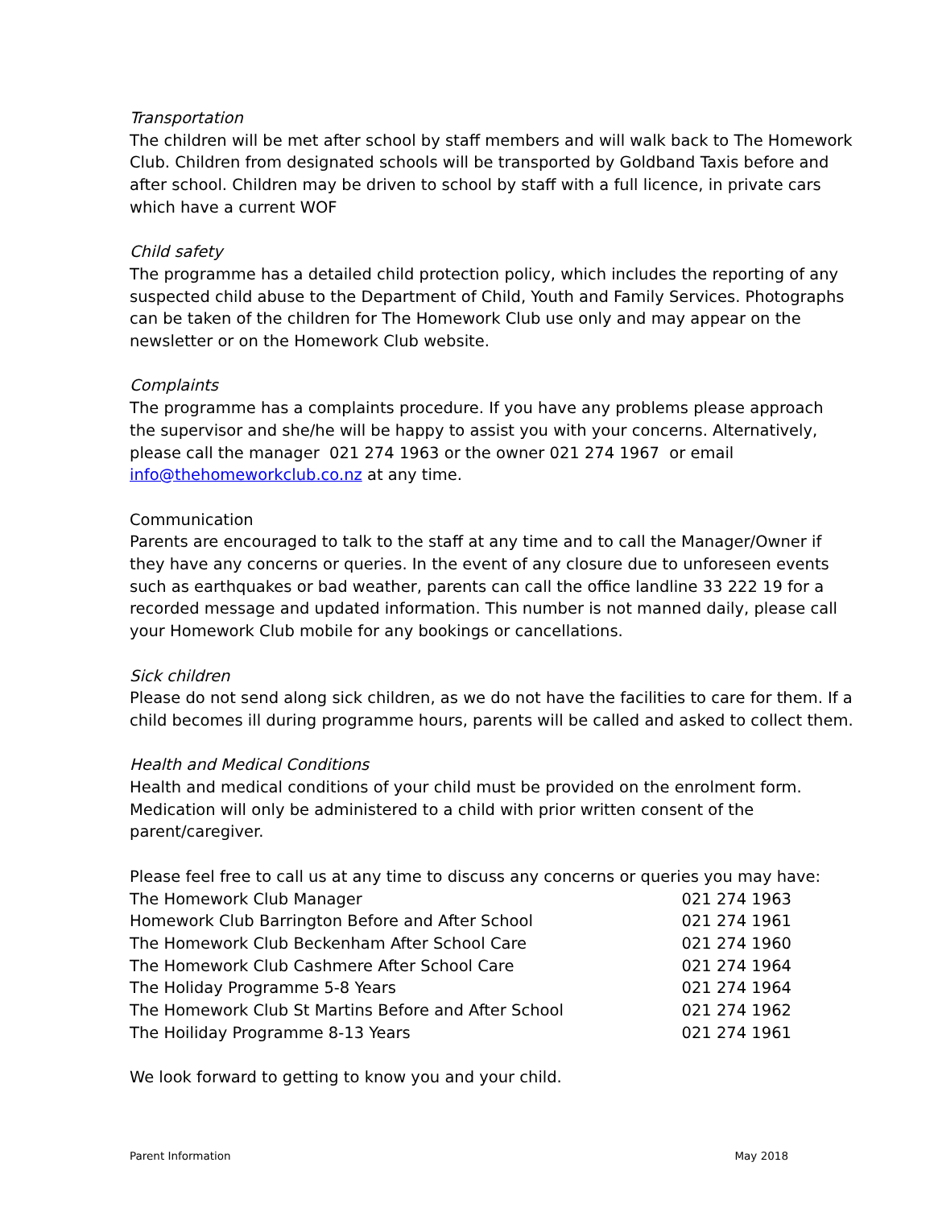Transportation
The children will be met after school by staff members and will walk back to The Homework Club. Children from designated schools will be transported by Goldband Taxis before and after school. Children may be driven to school by staff with a full licence, in private cars which have a current WOF
Child safety
The programme has a detailed child protection policy, which includes the reporting of any suspected child abuse to the Department of Child, Youth and Family Services. Photographs can be taken of the children for The Homework Club use only and may appear on the newsletter or on the Homework Club website.
Complaints
The programme has a complaints procedure. If you have any problems please approach the supervisor and she/he will be happy to assist you with your concerns. Alternatively, please call the manager 021 274 1963 or the owner 021 274 1967 or email info@thehomeworkclub.co.nz at any time.
Communication
Parents are encouraged to talk to the staff at any time and to call the Manager/Owner if they have any concerns or queries. In the event of any closure due to unforeseen events such as earthquakes or bad weather, parents can call the office landline 33 222 19 for a recorded message and updated information. This number is not manned daily, please call your Homework Club mobile for any bookings or cancellations.
Sick children
Please do not send along sick children, as we do not have the facilities to care for them. If a child becomes ill during programme hours, parents will be called and asked to collect them.
Health and Medical Conditions
Health and medical conditions of your child must be provided on the enrolment form. Medication will only be administered to a child with prior written consent of the parent/caregiver.
Please feel free to call us at any time to discuss any concerns or queries you may have:
| The Homework Club Manager | 021 274 1963 |
| Homework Club Barrington Before and After School | 021 274 1961 |
| The Homework Club Beckenham After School Care | 021 274 1960 |
| The Homework Club Cashmere After School Care | 021 274 1964 |
| The Holiday Programme 5-8 Years | 021 274 1964 |
| The Homework Club St Martins Before and After School | 021 274 1962 |
| The Hoiliday Programme 8-13 Years | 021 274 1961 |
We look forward to getting to know you and your child.
Parent Information May 2018